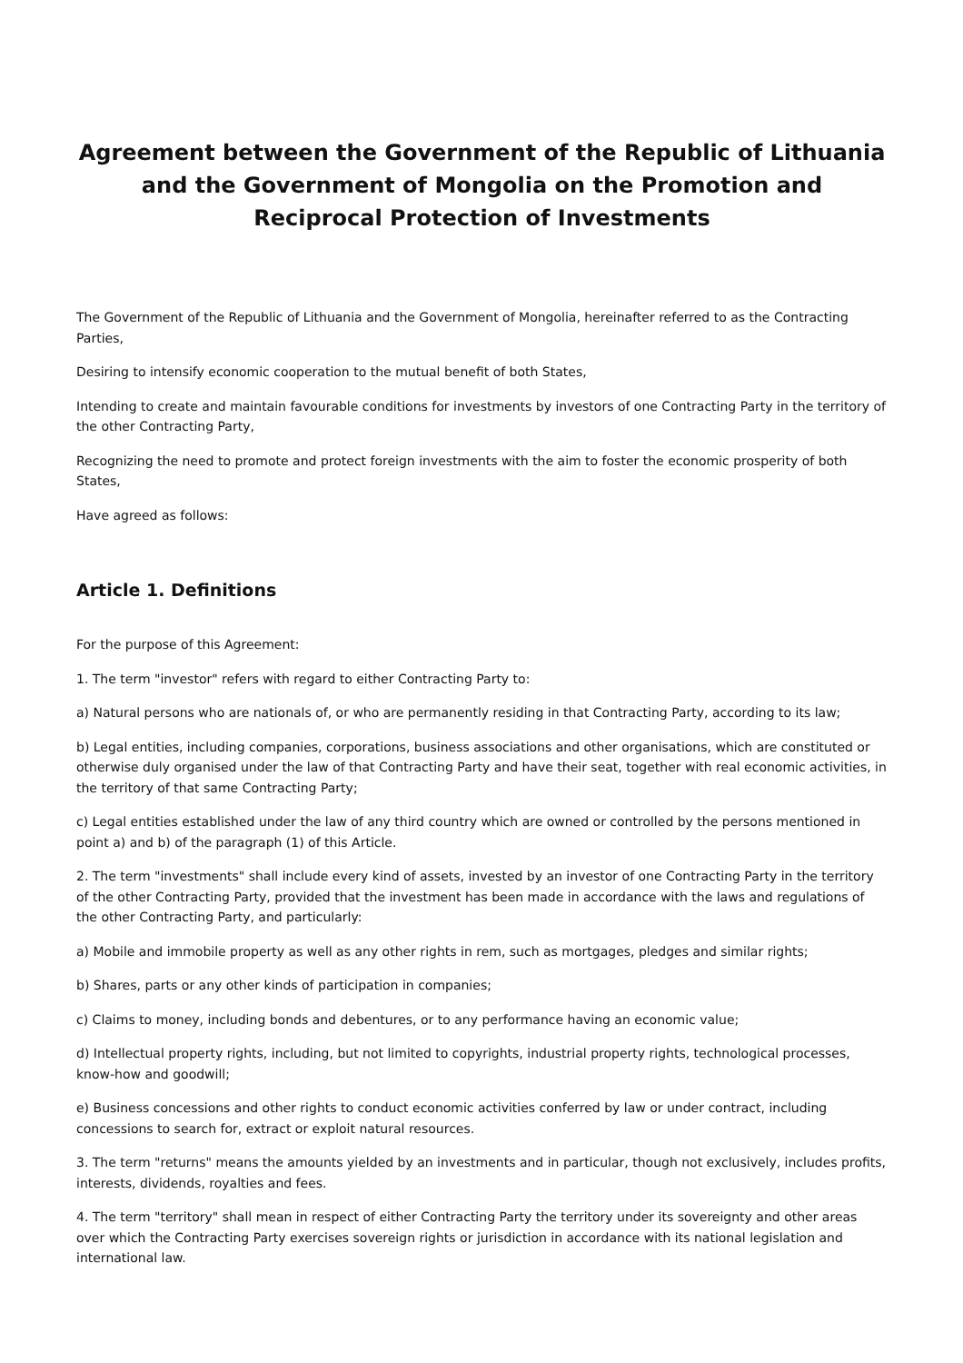Agreement between the Government of the Republic of Lithuania and the Government of Mongolia on the Promotion and Reciprocal Protection of Investments
The Government of the Republic of Lithuania and the Government of Mongolia, hereinafter referred to as the Contracting Parties,
Desiring to intensify economic cooperation to the mutual benefit of both States,
Intending to create and maintain favourable conditions for investments by investors of one Contracting Party in the territory of the other Contracting Party,
Recognizing the need to promote and protect foreign investments with the aim to foster the economic prosperity of both States,
Have agreed as follows:
Article 1. Definitions
For the purpose of this Agreement:
1. The term "investor" refers with regard to either Contracting Party to:
a) Natural persons who are nationals of, or who are permanently residing in that Contracting Party, according to its law;
b) Legal entities, including companies, corporations, business associations and other organisations, which are constituted or otherwise duly organised under the law of that Contracting Party and have their seat, together with real economic activities, in the territory of that same Contracting Party;
c) Legal entities established under the law of any third country which are owned or controlled by the persons mentioned in point a) and b) of the paragraph (1) of this Article.
2. The term "investments" shall include every kind of assets, invested by an investor of one Contracting Party in the territory of the other Contracting Party, provided that the investment has been made in accordance with the laws and regulations of the other Contracting Party, and particularly:
a) Mobile and immobile property as well as any other rights in rem, such as mortgages, pledges and similar rights;
b) Shares, parts or any other kinds of participation in companies;
c) Claims to money, including bonds and debentures, or to any performance having an economic value;
d) Intellectual property rights, including, but not limited to copyrights, industrial property rights, technological processes, know-how and goodwill;
e) Business concessions and other rights to conduct economic activities conferred by law or under contract, including concessions to search for, extract or exploit natural resources.
3. The term "returns" means the amounts yielded by an investments and in particular, though not exclusively, includes profits, interests, dividends, royalties and fees.
4. The term "territory" shall mean in respect of either Contracting Party the territory under its sovereignty and other areas over which the Contracting Party exercises sovereign rights or jurisdiction in accordance with its national legislation and international law.